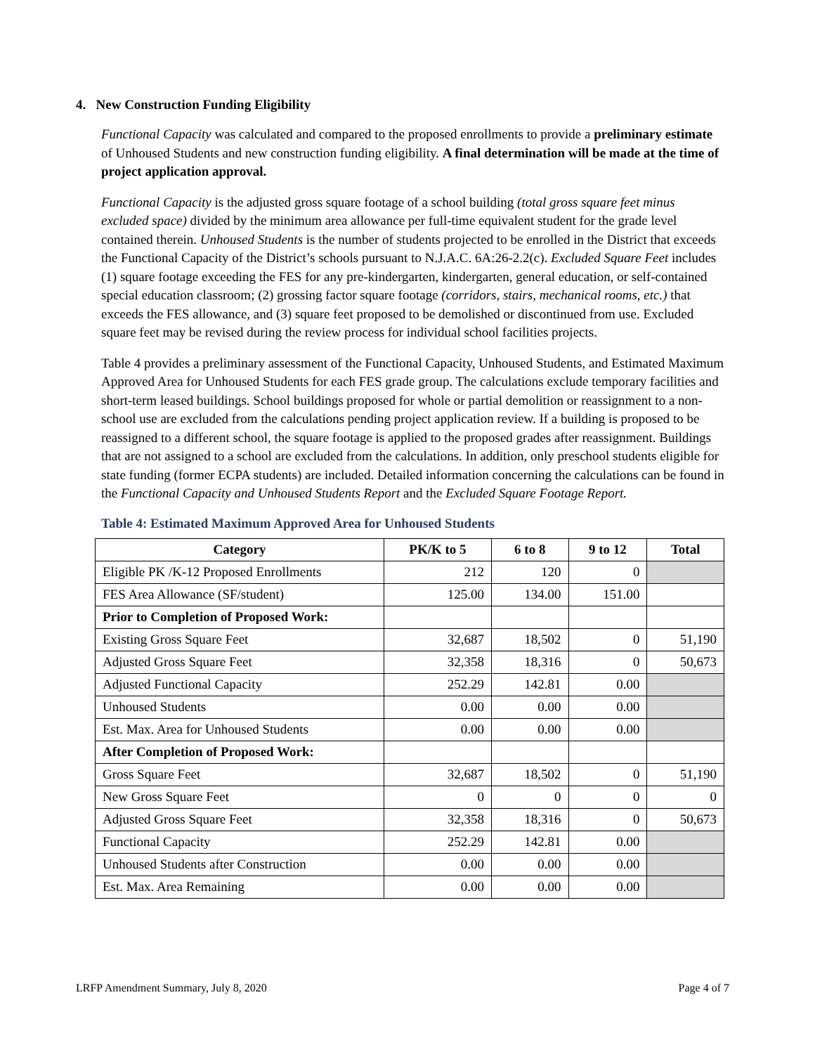4. New Construction Funding Eligibility
Functional Capacity was calculated and compared to the proposed enrollments to provide a preliminary estimate of Unhoused Students and new construction funding eligibility. A final determination will be made at the time of project application approval.
Functional Capacity is the adjusted gross square footage of a school building (total gross square feet minus excluded space) divided by the minimum area allowance per full-time equivalent student for the grade level contained therein. Unhoused Students is the number of students projected to be enrolled in the District that exceeds the Functional Capacity of the District’s schools pursuant to N.J.A.C. 6A:26-2.2(c). Excluded Square Feet includes (1) square footage exceeding the FES for any pre-kindergarten, kindergarten, general education, or self-contained special education classroom; (2) grossing factor square footage (corridors, stairs, mechanical rooms, etc.) that exceeds the FES allowance, and (3) square feet proposed to be demolished or discontinued from use. Excluded square feet may be revised during the review process for individual school facilities projects.
Table 4 provides a preliminary assessment of the Functional Capacity, Unhoused Students, and Estimated Maximum Approved Area for Unhoused Students for each FES grade group. The calculations exclude temporary facilities and short-term leased buildings. School buildings proposed for whole or partial demolition or reassignment to a non-school use are excluded from the calculations pending project application review. If a building is proposed to be reassigned to a different school, the square footage is applied to the proposed grades after reassignment. Buildings that are not assigned to a school are excluded from the calculations. In addition, only preschool students eligible for state funding (former ECPA students) are included. Detailed information concerning the calculations can be found in the Functional Capacity and Unhoused Students Report and the Excluded Square Footage Report.
Table 4: Estimated Maximum Approved Area for Unhoused Students
| Category | PK/K to 5 | 6 to 8 | 9 to 12 | Total |
| --- | --- | --- | --- | --- |
| Eligible PK /K-12 Proposed Enrollments | 212 | 120 | 0 | |
| FES Area Allowance (SF/student) | 125.00 | 134.00 | 151.00 | |
| Prior to Completion of Proposed Work: | | | | |
| Existing Gross Square Feet | 32,687 | 18,502 | 0 | 51,190 |
| Adjusted Gross Square Feet | 32,358 | 18,316 | 0 | 50,673 |
| Adjusted Functional Capacity | 252.29 | 142.81 | 0.00 | |
| Unhoused Students | 0.00 | 0.00 | 0.00 | |
| Est. Max. Area for Unhoused Students | 0.00 | 0.00 | 0.00 | |
| After Completion of Proposed Work: | | | | |
| Gross Square Feet | 32,687 | 18,502 | 0 | 51,190 |
| New Gross Square Feet | 0 | 0 | 0 | 0 |
| Adjusted Gross Square Feet | 32,358 | 18,316 | 0 | 50,673 |
| Functional Capacity | 252.29 | 142.81 | 0.00 | |
| Unhoused Students after Construction | 0.00 | 0.00 | 0.00 | |
| Est. Max. Area Remaining | 0.00 | 0.00 | 0.00 | |
LRFP Amendment Summary, July 8, 2020 Page 4 of 7